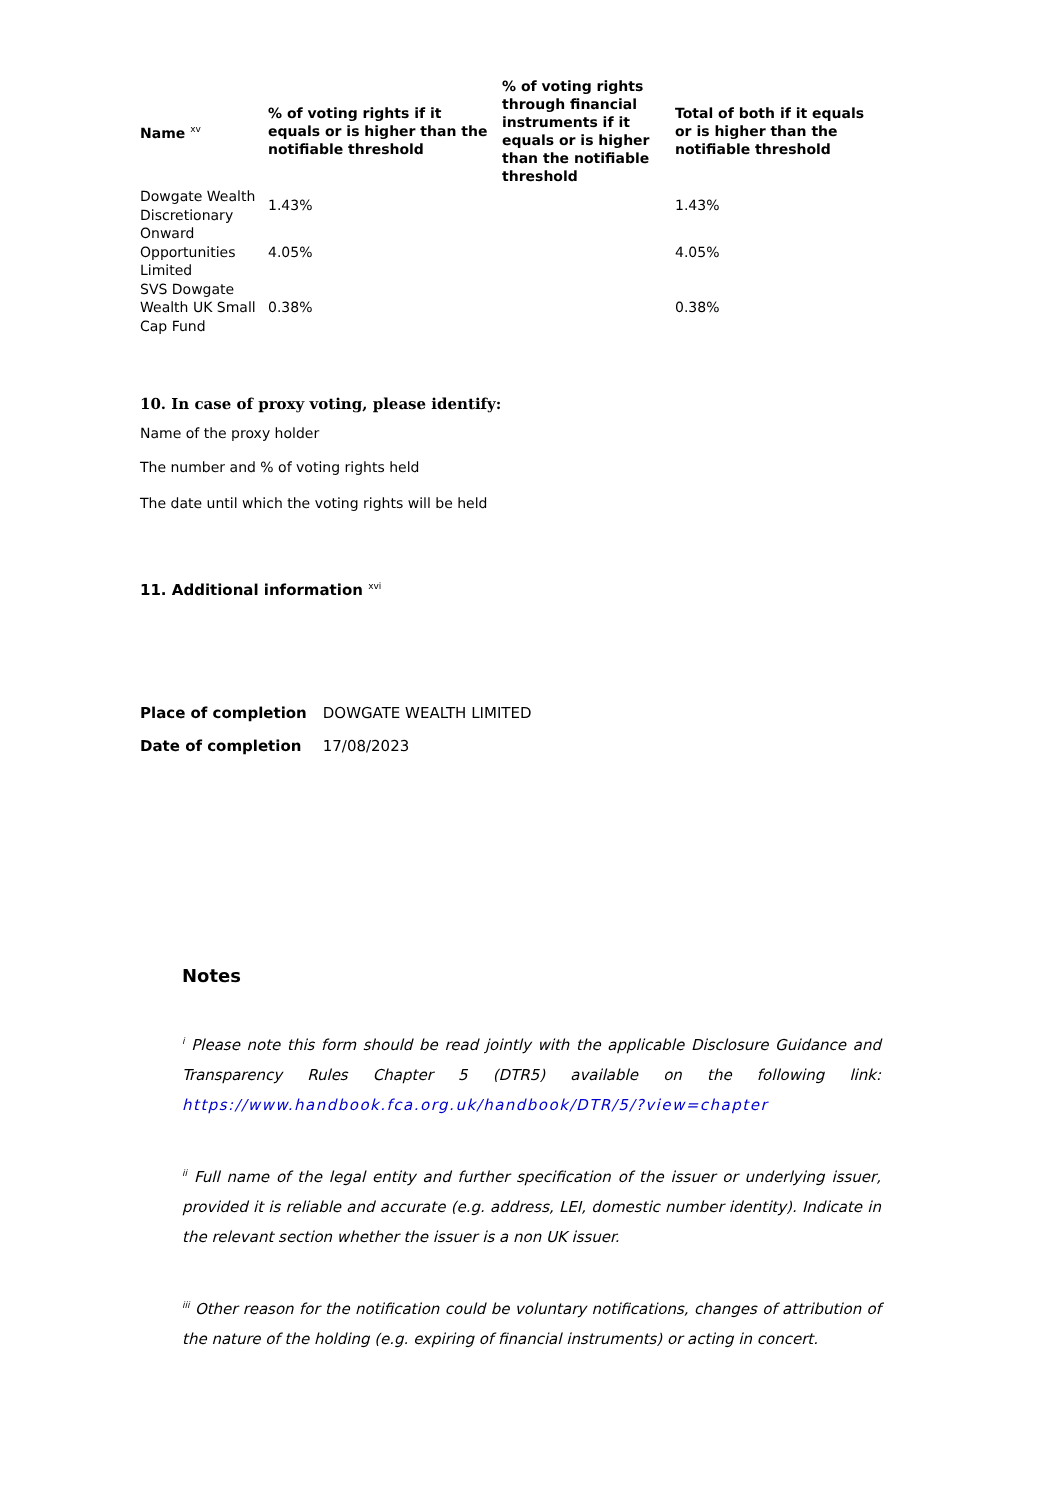| Name <sup>xv</sup> | % of voting rights if it equals or is higher than the notifiable threshold | % of voting rights through financial instruments if it equals or is higher than the notifiable threshold | Total of both if it equals or is higher than the notifiable threshold |
| --- | --- | --- | --- |
| Dowgate Wealth Discretionary | 1.43% | | 1.43% |
| Onward Opportunities Limited | 4.05% | | 4.05% |
| SVS Dowgate Wealth UK Small Cap Fund | 0.38% | | 0.38% |
10. In case of proxy voting, please identify:
Name of the proxy holder
The number and % of voting rights held
The date until which the voting rights will be held
11. Additional information <sup>xvi</sup>
| Place of completion | DOWGATE WEALTH LIMITED |
| Date of completion | 17/08/2023 |
Notes
<sup>i</sup> Please note this form should be read jointly with the applicable Disclosure Guidance and Transparency Rules Chapter 5 (DTR5) available on the following link: https://www.handbook.fca.org.uk/handbook/DTR/5/?view=chapter
<sup>ii</sup> Full name of the legal entity and further specification of the issuer or underlying issuer, provided it is reliable and accurate (e.g. address, LEI, domestic number identity). Indicate in the relevant section whether the issuer is a non UK issuer.
<sup>iii</sup> Other reason for the notification could be voluntary notifications, changes of attribution of the nature of the holding (e.g. expiring of financial instruments) or acting in concert.